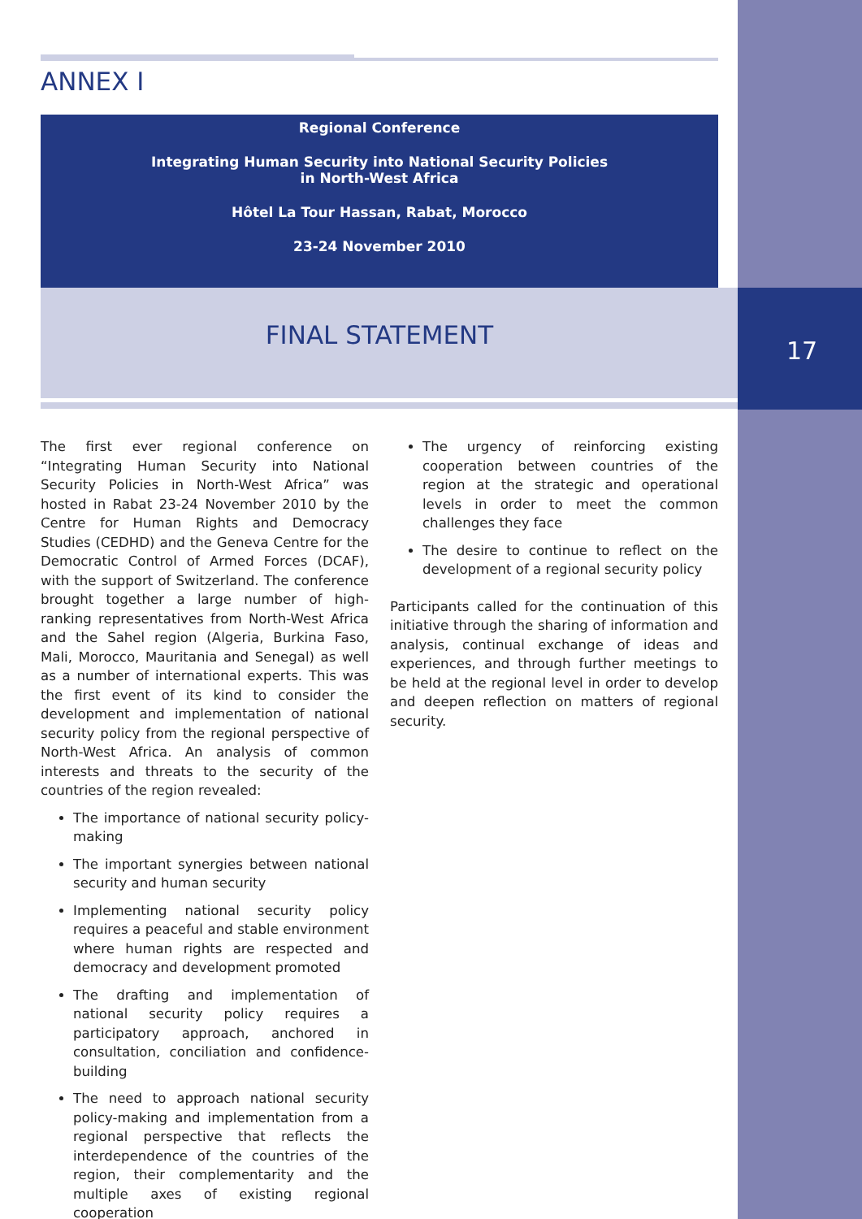17
ANNEX I
Regional Conference
Integrating Human Security into National Security Policies
in North-West Africa
Hôtel La Tour Hassan, Rabat, Morocco
23-24 November 2010
FINAL STATEMENT
The first ever regional conference on “Integrating Human Security into National Security Policies in North-West Africa” was hosted in Rabat 23-24 November 2010 by the Centre for Human Rights and Democracy Studies (CEDHD) and the Geneva Centre for the Democratic Control of Armed Forces (DCAF), with the support of Switzerland. The conference brought together a large number of high-ranking representatives from North-West Africa and the Sahel region (Algeria, Burkina Faso, Mali, Morocco, Mauritania and Senegal) as well as a number of international experts. This was the first event of its kind to consider the development and implementation of national security policy from the regional perspective of North-West Africa. An analysis of common interests and threats to the security of the countries of the region revealed:
The importance of national security policy-making
The important synergies between national security and human security
Implementing national security policy requires a peaceful and stable environment where human rights are respected and democracy and development promoted
The drafting and implementation of national security policy requires a participatory approach, anchored in consultation, conciliation and confidence-building
The need to approach national security policy-making and implementation from a regional perspective that reflects the interdependence of the countries of the region, their complementarity and the multiple axes of existing regional cooperation
The urgency of reinforcing existing cooperation between countries of the region at the strategic and operational levels in order to meet the common challenges they face
The desire to continue to reflect on the development of a regional security policy
Participants called for the continuation of this initiative through the sharing of information and analysis, continual exchange of ideas and experiences, and through further meetings to be held at the regional level in order to develop and deepen reflection on matters of regional security.